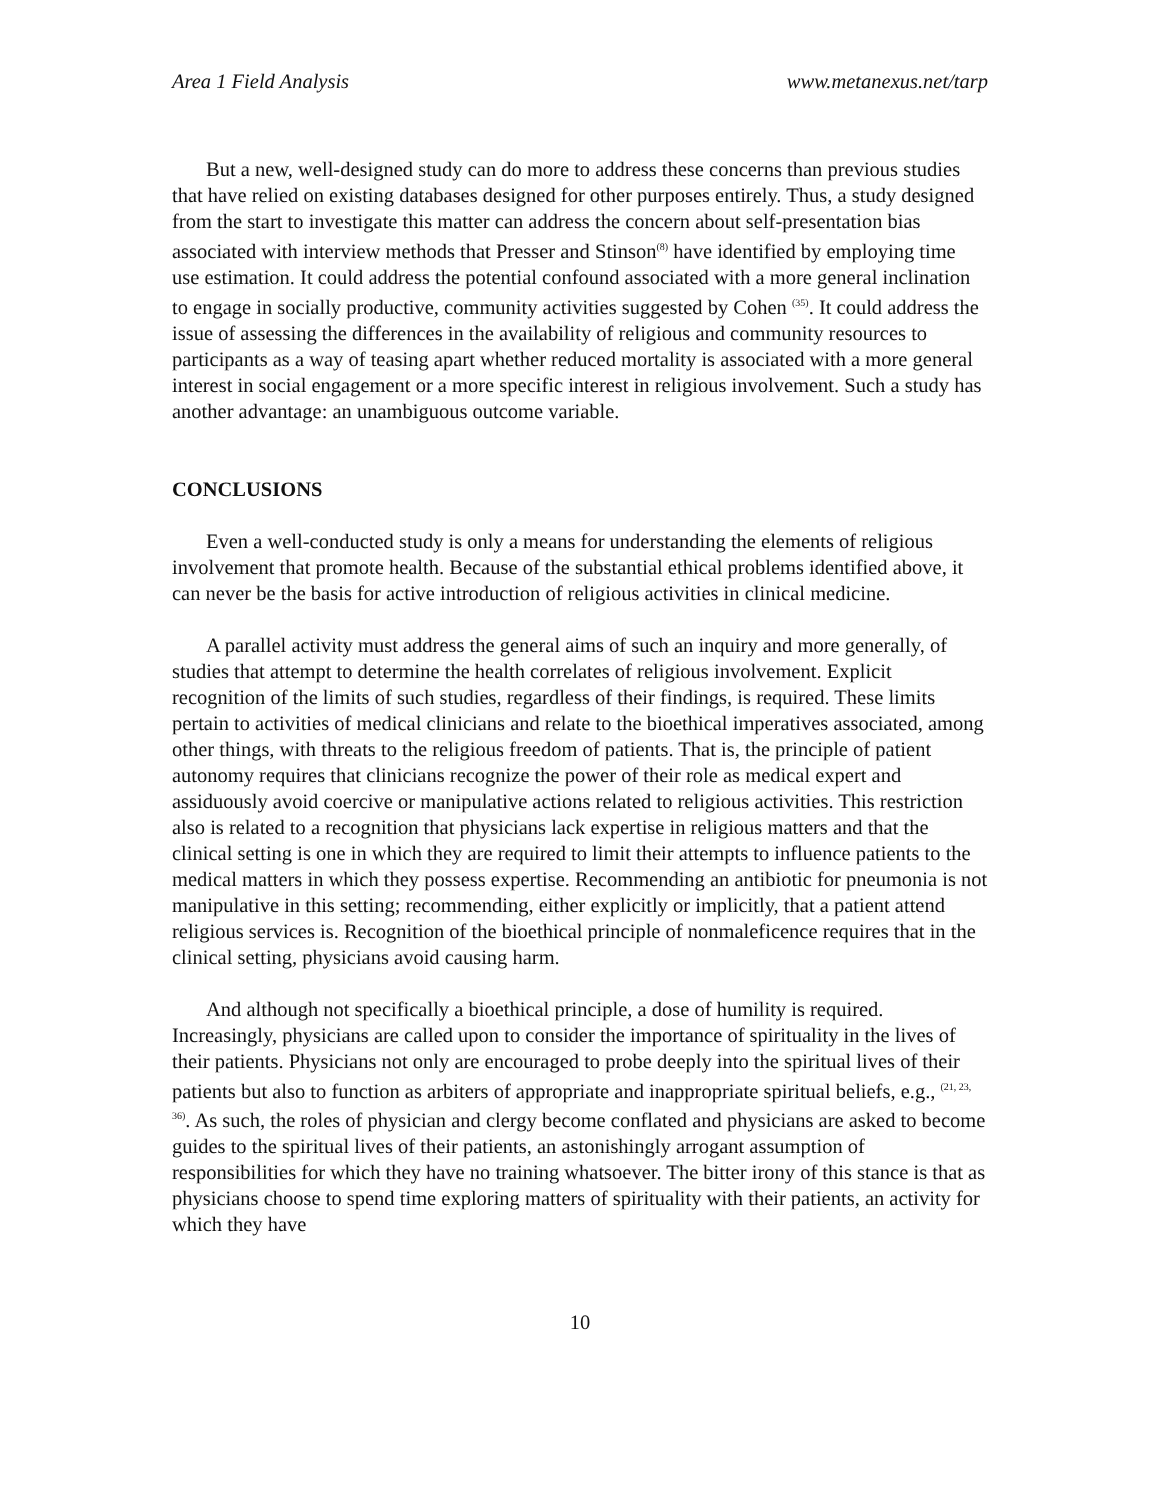Area 1 Field Analysis www.metanexus.net/tarp
But a new, well-designed study can do more to address these concerns than previous studies that have relied on existing databases designed for other purposes entirely. Thus, a study designed from the start to investigate this matter can address the concern about self-presentation bias associated with interview methods that Presser and Stinson<sup>(8)</sup> have identified by employing time use estimation. It could address the potential confound associated with a more general inclination to engage in socially productive, community activities suggested by Cohen <sup>(35)</sup>. It could address the issue of assessing the differences in the availability of religious and community resources to participants as a way of teasing apart whether reduced mortality is associated with a more general interest in social engagement or a more specific interest in religious involvement. Such a study has another advantage: an unambiguous outcome variable.
CONCLUSIONS
Even a well-conducted study is only a means for understanding the elements of religious involvement that promote health. Because of the substantial ethical problems identified above, it can never be the basis for active introduction of religious activities in clinical medicine.
A parallel activity must address the general aims of such an inquiry and more generally, of studies that attempt to determine the health correlates of religious involvement. Explicit recognition of the limits of such studies, regardless of their findings, is required. These limits pertain to activities of medical clinicians and relate to the bioethical imperatives associated, among other things, with threats to the religious freedom of patients. That is, the principle of patient autonomy requires that clinicians recognize the power of their role as medical expert and assiduously avoid coercive or manipulative actions related to religious activities. This restriction also is related to a recognition that physicians lack expertise in religious matters and that the clinical setting is one in which they are required to limit their attempts to influence patients to the medical matters in which they possess expertise. Recommending an antibiotic for pneumonia is not manipulative in this setting; recommending, either explicitly or implicitly, that a patient attend religious services is. Recognition of the bioethical principle of nonmaleficence requires that in the clinical setting, physicians avoid causing harm.
And although not specifically a bioethical principle, a dose of humility is required. Increasingly, physicians are called upon to consider the importance of spirituality in the lives of their patients. Physicians not only are encouraged to probe deeply into the spiritual lives of their patients but also to function as arbiters of appropriate and inappropriate spiritual beliefs, e.g., <sup>(21, 23, 36)</sup>. As such, the roles of physician and clergy become conflated and physicians are asked to become guides to the spiritual lives of their patients, an astonishingly arrogant assumption of responsibilities for which they have no training whatsoever. The bitter irony of this stance is that as physicians choose to spend time exploring matters of spirituality with their patients, an activity for which they have
10